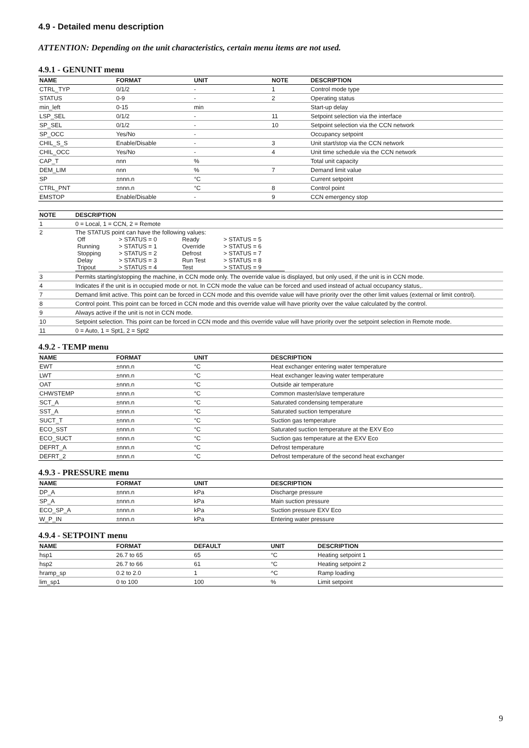4.9 - Detailed menu description
ATTENTION: Depending on the unit characteristics, certain menu items are not used.
4.9.1 - GENUNIT menu
| NAME | FORMAT | UNIT | NOTE | DESCRIPTION |
| --- | --- | --- | --- | --- |
| CTRL_TYP | 0/1/2 | - | 1 | Control mode type |
| STATUS | 0-9 | - | 2 | Operating status |
| min_left | 0-15 | min | | Start-up delay |
| LSP_SEL | 0/1/2 | - | 11 | Setpoint selection via the interface |
| SP_SEL | 0/1/2 | - | 10 | Setpoint selection via the CCN network |
| SP_OCC | Yes/No | - | | Occupancy setpoint |
| CHIL_S_S | Enable/Disable | - | 3 | Unit start/stop via the CCN network |
| CHIL_OCC | Yes/No | - | 4 | Unit time schedule via the CCN network |
| CAP_T | nnn | % | | Total unit capacity |
| DEM_LIM | nnn | % | 7 | Demand limit value |
| SP | ±nnn.n | °C | | Current setpoint |
| CTRL_PNT | ±nnn.n | °C | 8 | Control point |
| EMSTOP | Enable/Disable | - | 9 | CCN emergency stop |
| NOTE | DESCRIPTION |
| --- | --- |
| 1 | 0 = Local, 1 = CCN, 2 = Remote |
| 2 | The STATUS point can have the following values: / Off / > STATUS = 0 / Ready / > STATUS = 5 / / Running / > STATUS = 1 / Override / > STATUS = 6 / / Stopping / > STATUS = 2 / Defrost / > STATUS = 7 / / Delay / > STATUS = 3 / Run Test / > STATUS = 8 / / Tripout / > STATUS = 4 / Test / > STATUS = 9 / |
| 3 | Permits starting/stopping the machine, in CCN mode only. The override value is displayed, but only used, if the unit is in CCN mode. |
| 4 | Indicates if the unit is in occupied mode or not. In CCN mode the value can be forced and used instead of actual occupancy status,. |
| 7 | Demand limit active. This point can be forced in CCN mode and this override value will have priority over the other limit values (external or limit control). |
| 8 | Control point. This point can be forced in CCN mode and this override value will have priority over the value calculated by the control. |
| 9 | Always active if the unit is not in CCN mode. |
| 10 | Setpoint selection. This point can be forced in CCN mode and this override value will have priority over the setpoint selection in Remote mode. |
| 11 | 0 = Auto, 1 = Spt1, 2 = Spt2 |
4.9.2 - TEMP menu
| NAME | FORMAT | UNIT | DESCRIPTION |
| --- | --- | --- | --- |
| EWT | ±nnn.n | °C | Heat exchanger entering water temperature |
| LWT | ±nnn.n | °C | Heat exchanger leaving water temperature |
| OAT | ±nnn.n | °C | Outside air temperature |
| CHWSTEMP | ±nnn.n | °C | Common master/slave temperature |
| SCT_A | ±nnn.n | °C | Saturated condensing temperature |
| SST_A | ±nnn.n | °C | Saturated suction temperature |
| SUCT_T | ±nnn.n | °C | Suction gas temperature |
| ECO_SST | ±nnn.n | °C | Saturated suction temperature at the EXV Eco |
| ECO_SUCT | ±nnn.n | °C | Suction gas temperature at the EXV Eco |
| DEFRT_A | ±nnn.n | °C | Defrost temperature |
| DEFRT_2 | ±nnn.n | °C | Defrost temperature of the second heat exchanger |
4.9.3 - PRESSURE menu
| NAME | FORMAT | UNIT | DESCRIPTION |
| --- | --- | --- | --- |
| DP_A | ±nnn.n | kPa | Discharge pressure |
| SP_A | ±nnn.n | kPa | Main suction pressure |
| ECO_SP_A | ±nnn.n | kPa | Suction pressure EXV Eco |
| W_P_IN | ±nnn.n | kPa | Entering water pressure |
4.9.4 - SETPOINT menu
| NAME | FORMAT | DEFAULT | UNIT | DESCRIPTION |
| --- | --- | --- | --- | --- |
| hsp1 | 26.7 to 65 | 65 | °C | Heating setpoint 1 |
| hsp2 | 26.7 to 66 | 61 | °C | Heating setpoint 2 |
| hramp_sp | 0.2 to 2.0 | 1 | ^C | Ramp loading |
| lim_sp1 | 0 to 100 | 100 | % | Limit setpoint |
9